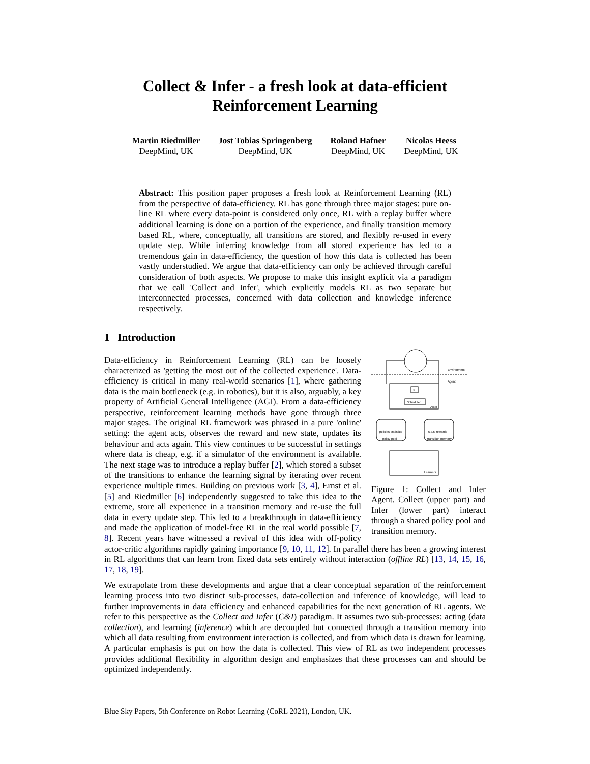Collect & Infer - a fresh look at data-efficient
Reinforcement Learning
Martin Riedmiller
DeepMind, UK
Jost Tobias Springenberg
DeepMind, UK
Roland Hafner
DeepMind, UK
Nicolas Heess
DeepMind, UK
Abstract: This position paper proposes a fresh look at Reinforcement Learning (RL) from the perspective of data-efficiency. RL has gone through three major stages: pure on-line RL where every data-point is considered only once, RL with a replay buffer where additional learning is done on a portion of the experience, and finally transition memory based RL, where, conceptually, all transitions are stored, and flexibly re-used in every update step. While inferring knowledge from all stored experience has led to a tremendous gain in data-efficiency, the question of how this data is collected has been vastly understudied. We argue that data-efficiency can only be achieved through careful consideration of both aspects. We propose to make this insight explicit via a paradigm that we call 'Collect and Infer', which explicitly models RL as two separate but interconnected processes, concerned with data collection and knowledge inference respectively.
1 Introduction
Environment
Agent
π
Scheduler
Actor
policies statistics
policy pool
s,a,s' rewards
transition memory
Learners
Figure 1: Collect and Infer Agent. Collect (upper part) and Infer (lower part) interact through a shared policy pool and transition memory.
Data-efficiency in Reinforcement Learning (RL) can be loosely characterized as 'getting the most out of the collected experience'. Data-efficiency is critical in many real-world scenarios [1], where gathering data is the main bottleneck (e.g. in robotics), but it is also, arguably, a key property of Artificial General Intelligence (AGI). From a data-efficiency perspective, reinforcement learning methods have gone through three major stages. The original RL framework was phrased in a pure 'online' setting: the agent acts, observes the reward and new state, updates its behaviour and acts again. This view continues to be successful in settings where data is cheap, e.g. if a simulator of the environment is available. The next stage was to introduce a replay buffer [2], which stored a subset of the transitions to enhance the learning signal by iterating over recent experience multiple times. Building on previous work [3, 4], Ernst et al. [5] and Riedmiller [6] independently suggested to take this idea to the extreme, store all experience in a transition memory and re-use the full data in every update step. This led to a breakthrough in data-efficiency and made the application of model-free RL in the real world possible [7, 8]. Recent years have witnessed a revival of this idea with off-policy actor-critic algorithms rapidly gaining importance [9, 10, 11, 12]. In parallel there has been a growing interest in RL algorithms that can learn from fixed data sets entirely without interaction (offline RL) [13, 14, 15, 16, 17, 18, 19].
We extrapolate from these developments and argue that a clear conceptual separation of the reinforcement learning process into two distinct sub-processes, data-collection and inference of knowledge, will lead to further improvements in data efficiency and enhanced capabilities for the next generation of RL agents. We refer to this perspective as the Collect and Infer (C&I) paradigm. It assumes two sub-processes: acting (data collection), and learning (inference) which are decoupled but connected through a transition memory into which all data resulting from environment interaction is collected, and from which data is drawn for learning. A particular emphasis is put on how the data is collected. This view of RL as two independent processes provides additional flexibility in algorithm design and emphasizes that these processes can and should be optimized independently.
Blue Sky Papers, 5th Conference on Robot Learning (CoRL 2021), London, UK.